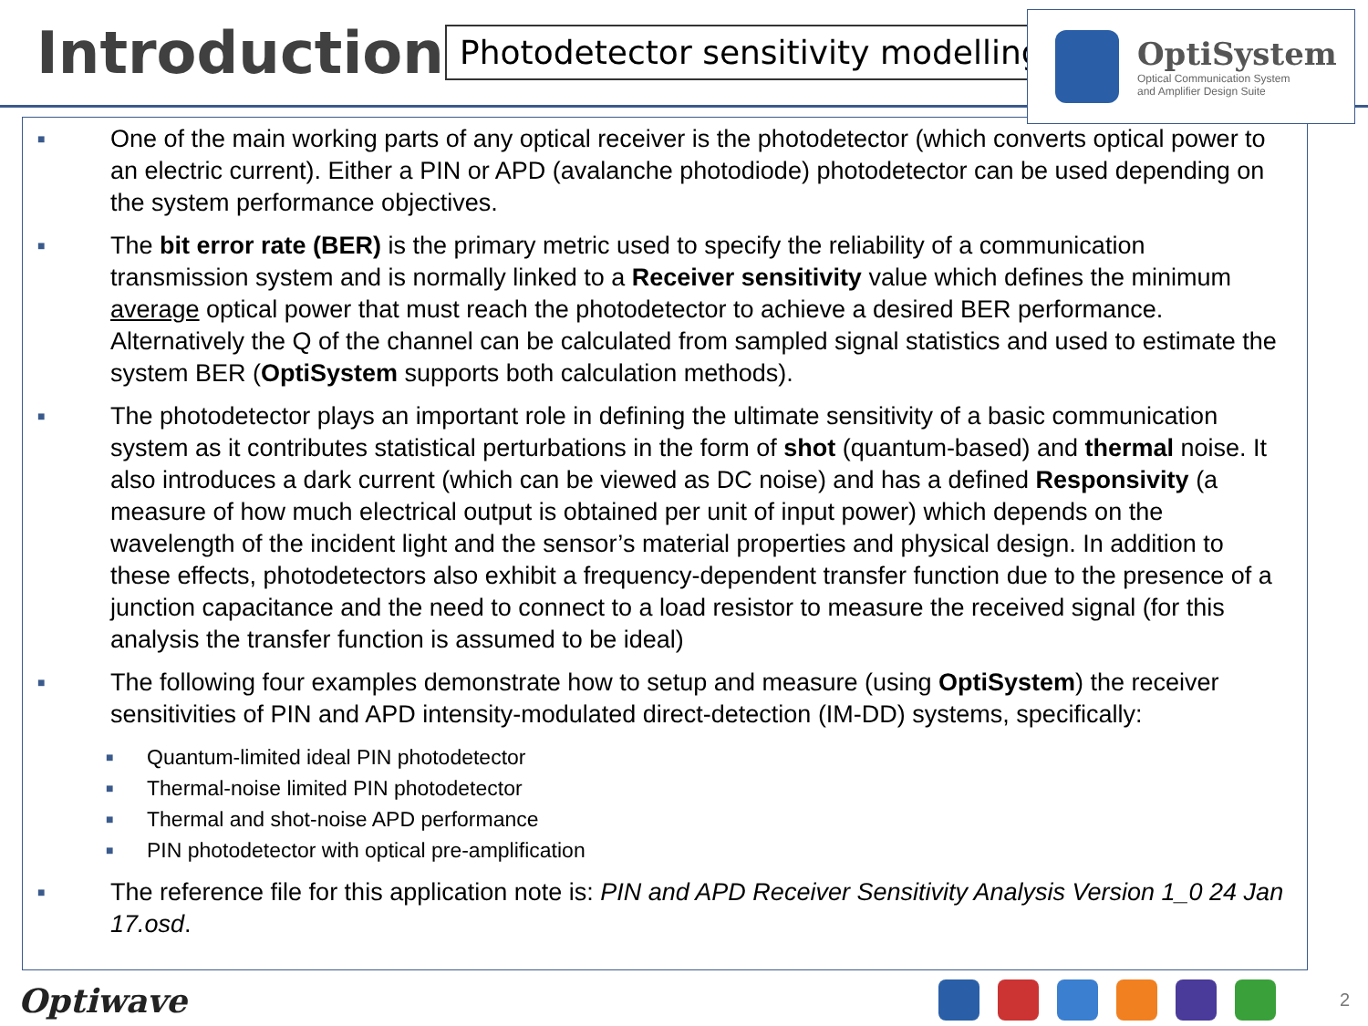Introduction
Photodetector sensitivity modelling
OptiSystem
Optical Communication System
and Amplifier Design Suite
■ One of the main working parts of any optical receiver is the photodetector (which converts optical power to an electric current). Either a PIN or APD (avalanche photodiode) photodetector can be used depending on the system performance objectives.
■ The bit error rate (BER) is the primary metric used to specify the reliability of a communication transmission system and is normally linked to a Receiver sensitivity value which defines the minimum average optical power that must reach the photodetector to achieve a desired BER performance. Alternatively the Q of the channel can be calculated from sampled signal statistics and used to estimate the system BER (OptiSystem supports both calculation methods).
■ The photodetector plays an important role in defining the ultimate sensitivity of a basic communication system as it contributes statistical perturbations in the form of shot (quantum-based) and thermal noise. It also introduces a dark current (which can be viewed as DC noise) and has a defined Responsivity (a measure of how much electrical output is obtained per unit of input power) which depends on the wavelength of the incident light and the sensor’s material properties and physical design. In addition to these effects, photodetectors also exhibit a frequency-dependent transfer function due to the presence of a junction capacitance and the need to connect to a load resistor to measure the received signal (for this analysis the transfer function is assumed to be ideal)
■ The following four examples demonstrate how to setup and measure (using OptiSystem) the receiver sensitivities of PIN and APD intensity-modulated direct-detection (IM-DD) systems, specifically:
■ Quantum-limited ideal PIN photodetector
■ Thermal-noise limited PIN photodetector
■ Thermal and shot-noise APD performance
■ PIN photodetector with optical pre-amplification
■ The reference file for this application note is: PIN and APD Receiver Sensitivity Analysis Version 1_0 24 Jan 17.osd.
Optiwave
2